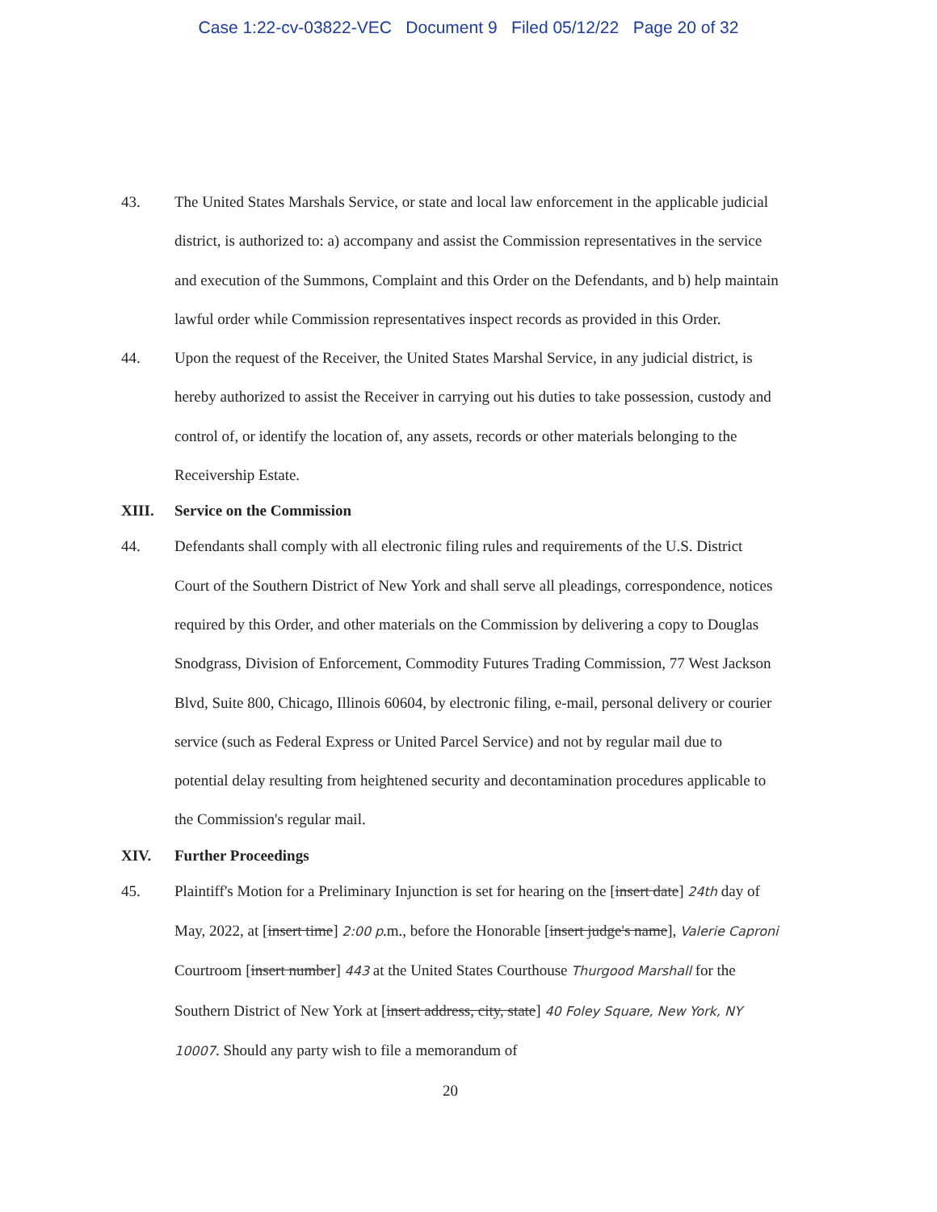Case 1:22-cv-03822-VEC Document 9 Filed 05/12/22 Page 20 of 32
43. The United States Marshals Service, or state and local law enforcement in the applicable judicial district, is authorized to: a) accompany and assist the Commission representatives in the service and execution of the Summons, Complaint and this Order on the Defendants, and b) help maintain lawful order while Commission representatives inspect records as provided in this Order.
44. Upon the request of the Receiver, the United States Marshal Service, in any judicial district, is hereby authorized to assist the Receiver in carrying out his duties to take possession, custody and control of, or identify the location of, any assets, records or other materials belonging to the Receivership Estate.
XIII. Service on the Commission
44. Defendants shall comply with all electronic filing rules and requirements of the U.S. District Court of the Southern District of New York and shall serve all pleadings, correspondence, notices required by this Order, and other materials on the Commission by delivering a copy to Douglas Snodgrass, Division of Enforcement, Commodity Futures Trading Commission, 77 West Jackson Blvd, Suite 800, Chicago, Illinois 60604, by electronic filing, e-mail, personal delivery or courier service (such as Federal Express or United Parcel Service) and not by regular mail due to potential delay resulting from heightened security and decontamination procedures applicable to the Commission's regular mail.
XIV. Further Proceedings
45. Plaintiff's Motion for a Preliminary Injunction is set for hearing on the [insert date] 24th day of May, 2022, at [insert time] 2:00 p.m., before the Honorable [insert judge's name], Valerie Caproni Courtroom [insert number] 443 at the United States Courthouse Thurgood Marshall for the Southern District of New York at [insert address, city, state] 40 Foley Square, New York, NY 10007. Should any party wish to file a memorandum of
20